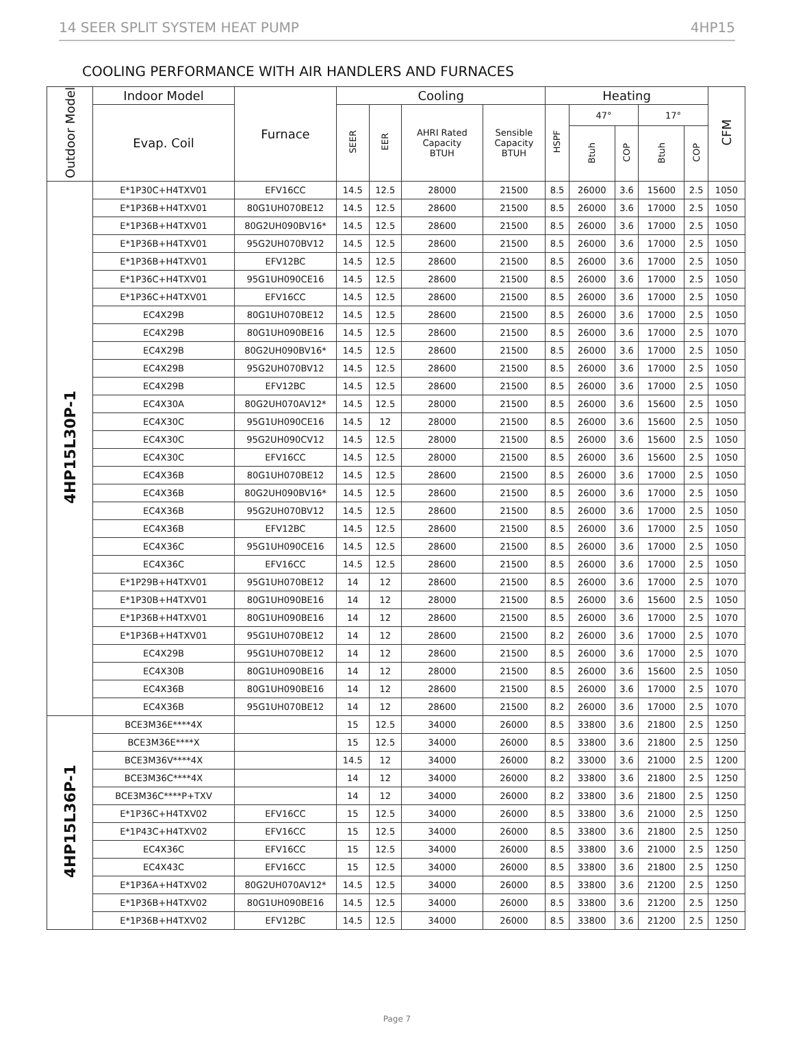14 SEER SPLIT SYSTEM HEAT PUMP 4HP15
COOLING PERFORMANCE WITH AIR HANDLERS AND FURNACES
| Outdoor Model | Indoor Model | Furnace | Cooling | | | | Heating | | | | | CFM |
| --- | --- | --- | --- | --- | --- | --- | --- | --- | --- | --- | --- | --- |
| | Evap. Coil | | SEER | EER | AHRI Rated Capacity BTUH | Sensible Capacity BTUH | HSPF | 47° | | 17° | | |
| | | | | | | | | Btuh | COP | Btuh | COP | |
| 4HP15L30P-1 | E*1P30C+H4TXV01 | EFV16CC | 14.5 | 12.5 | 28000 | 21500 | 8.5 | 26000 | 3.6 | 15600 | 2.5 | 1050 |
| | E*1P36B+H4TXV01 | 80G1UH070BE12 | 14.5 | 12.5 | 28600 | 21500 | 8.5 | 26000 | 3.6 | 17000 | 2.5 | 1050 |
| | E*1P36B+H4TXV01 | 80G2UH090BV16* | 14.5 | 12.5 | 28600 | 21500 | 8.5 | 26000 | 3.6 | 17000 | 2.5 | 1050 |
| | E*1P36B+H4TXV01 | 95G2UH070BV12 | 14.5 | 12.5 | 28600 | 21500 | 8.5 | 26000 | 3.6 | 17000 | 2.5 | 1050 |
| | E*1P36B+H4TXV01 | EFV12BC | 14.5 | 12.5 | 28600 | 21500 | 8.5 | 26000 | 3.6 | 17000 | 2.5 | 1050 |
| | E*1P36C+H4TXV01 | 95G1UH090CE16 | 14.5 | 12.5 | 28600 | 21500 | 8.5 | 26000 | 3.6 | 17000 | 2.5 | 1050 |
| | E*1P36C+H4TXV01 | EFV16CC | 14.5 | 12.5 | 28600 | 21500 | 8.5 | 26000 | 3.6 | 17000 | 2.5 | 1050 |
| | EC4X29B | 80G1UH070BE12 | 14.5 | 12.5 | 28600 | 21500 | 8.5 | 26000 | 3.6 | 17000 | 2.5 | 1050 |
| | EC4X29B | 80G1UH090BE16 | 14.5 | 12.5 | 28600 | 21500 | 8.5 | 26000 | 3.6 | 17000 | 2.5 | 1070 |
| | EC4X29B | 80G2UH090BV16* | 14.5 | 12.5 | 28600 | 21500 | 8.5 | 26000 | 3.6 | 17000 | 2.5 | 1050 |
| | EC4X29B | 95G2UH070BV12 | 14.5 | 12.5 | 28600 | 21500 | 8.5 | 26000 | 3.6 | 17000 | 2.5 | 1050 |
| | EC4X29B | EFV12BC | 14.5 | 12.5 | 28600 | 21500 | 8.5 | 26000 | 3.6 | 17000 | 2.5 | 1050 |
| | EC4X30A | 80G2UH070AV12* | 14.5 | 12.5 | 28000 | 21500 | 8.5 | 26000 | 3.6 | 15600 | 2.5 | 1050 |
| | EC4X30C | 95G1UH090CE16 | 14.5 | 12 | 28000 | 21500 | 8.5 | 26000 | 3.6 | 15600 | 2.5 | 1050 |
| | EC4X30C | 95G2UH090CV12 | 14.5 | 12.5 | 28000 | 21500 | 8.5 | 26000 | 3.6 | 15600 | 2.5 | 1050 |
| | EC4X30C | EFV16CC | 14.5 | 12.5 | 28000 | 21500 | 8.5 | 26000 | 3.6 | 15600 | 2.5 | 1050 |
| | EC4X36B | 80G1UH070BE12 | 14.5 | 12.5 | 28600 | 21500 | 8.5 | 26000 | 3.6 | 17000 | 2.5 | 1050 |
| | EC4X36B | 80G2UH090BV16* | 14.5 | 12.5 | 28600 | 21500 | 8.5 | 26000 | 3.6 | 17000 | 2.5 | 1050 |
| | EC4X36B | 95G2UH070BV12 | 14.5 | 12.5 | 28600 | 21500 | 8.5 | 26000 | 3.6 | 17000 | 2.5 | 1050 |
| | EC4X36B | EFV12BC | 14.5 | 12.5 | 28600 | 21500 | 8.5 | 26000 | 3.6 | 17000 | 2.5 | 1050 |
| | EC4X36C | 95G1UH090CE16 | 14.5 | 12.5 | 28600 | 21500 | 8.5 | 26000 | 3.6 | 17000 | 2.5 | 1050 |
| | EC4X36C | EFV16CC | 14.5 | 12.5 | 28600 | 21500 | 8.5 | 26000 | 3.6 | 17000 | 2.5 | 1050 |
| | E*1P29B+H4TXV01 | 95G1UH070BE12 | 14 | 12 | 28600 | 21500 | 8.5 | 26000 | 3.6 | 17000 | 2.5 | 1070 |
| | E*1P30B+H4TXV01 | 80G1UH090BE16 | 14 | 12 | 28000 | 21500 | 8.5 | 26000 | 3.6 | 15600 | 2.5 | 1050 |
| | E*1P36B+H4TXV01 | 80G1UH090BE16 | 14 | 12 | 28600 | 21500 | 8.5 | 26000 | 3.6 | 17000 | 2.5 | 1070 |
| | E*1P36B+H4TXV01 | 95G1UH070BE12 | 14 | 12 | 28600 | 21500 | 8.2 | 26000 | 3.6 | 17000 | 2.5 | 1070 |
| | EC4X29B | 95G1UH070BE12 | 14 | 12 | 28600 | 21500 | 8.5 | 26000 | 3.6 | 17000 | 2.5 | 1070 |
| | EC4X30B | 80G1UH090BE16 | 14 | 12 | 28000 | 21500 | 8.5 | 26000 | 3.6 | 15600 | 2.5 | 1050 |
| | EC4X36B | 80G1UH090BE16 | 14 | 12 | 28600 | 21500 | 8.5 | 26000 | 3.6 | 17000 | 2.5 | 1070 |
| | EC4X36B | 95G1UH070BE12 | 14 | 12 | 28600 | 21500 | 8.2 | 26000 | 3.6 | 17000 | 2.5 | 1070 |
| 4HP15L36P-1 | BCE3M36E****4X | | 15 | 12.5 | 34000 | 26000 | 8.5 | 33800 | 3.6 | 21800 | 2.5 | 1250 |
| | BCE3M36E****X | | 15 | 12.5 | 34000 | 26000 | 8.5 | 33800 | 3.6 | 21800 | 2.5 | 1250 |
| | BCE3M36V****4X | | 14.5 | 12 | 34000 | 26000 | 8.2 | 33000 | 3.6 | 21000 | 2.5 | 1200 |
| | BCE3M36C****4X | | 14 | 12 | 34000 | 26000 | 8.2 | 33800 | 3.6 | 21800 | 2.5 | 1250 |
| | BCE3M36C****P+TXV | | 14 | 12 | 34000 | 26000 | 8.2 | 33800 | 3.6 | 21800 | 2.5 | 1250 |
| | E*1P36C+H4TXV02 | EFV16CC | 15 | 12.5 | 34000 | 26000 | 8.5 | 33800 | 3.6 | 21000 | 2.5 | 1250 |
| | E*1P43C+H4TXV02 | EFV16CC | 15 | 12.5 | 34000 | 26000 | 8.5 | 33800 | 3.6 | 21800 | 2.5 | 1250 |
| | EC4X36C | EFV16CC | 15 | 12.5 | 34000 | 26000 | 8.5 | 33800 | 3.6 | 21000 | 2.5 | 1250 |
| | EC4X43C | EFV16CC | 15 | 12.5 | 34000 | 26000 | 8.5 | 33800 | 3.6 | 21800 | 2.5 | 1250 |
| | E*1P36A+H4TXV02 | 80G2UH070AV12* | 14.5 | 12.5 | 34000 | 26000 | 8.5 | 33800 | 3.6 | 21200 | 2.5 | 1250 |
| | E*1P36B+H4TXV02 | 80G1UH090BE16 | 14.5 | 12.5 | 34000 | 26000 | 8.5 | 33800 | 3.6 | 21200 | 2.5 | 1250 |
| | E*1P36B+H4TXV02 | EFV12BC | 14.5 | 12.5 | 34000 | 26000 | 8.5 | 33800 | 3.6 | 21200 | 2.5 | 1250 |
Page 7